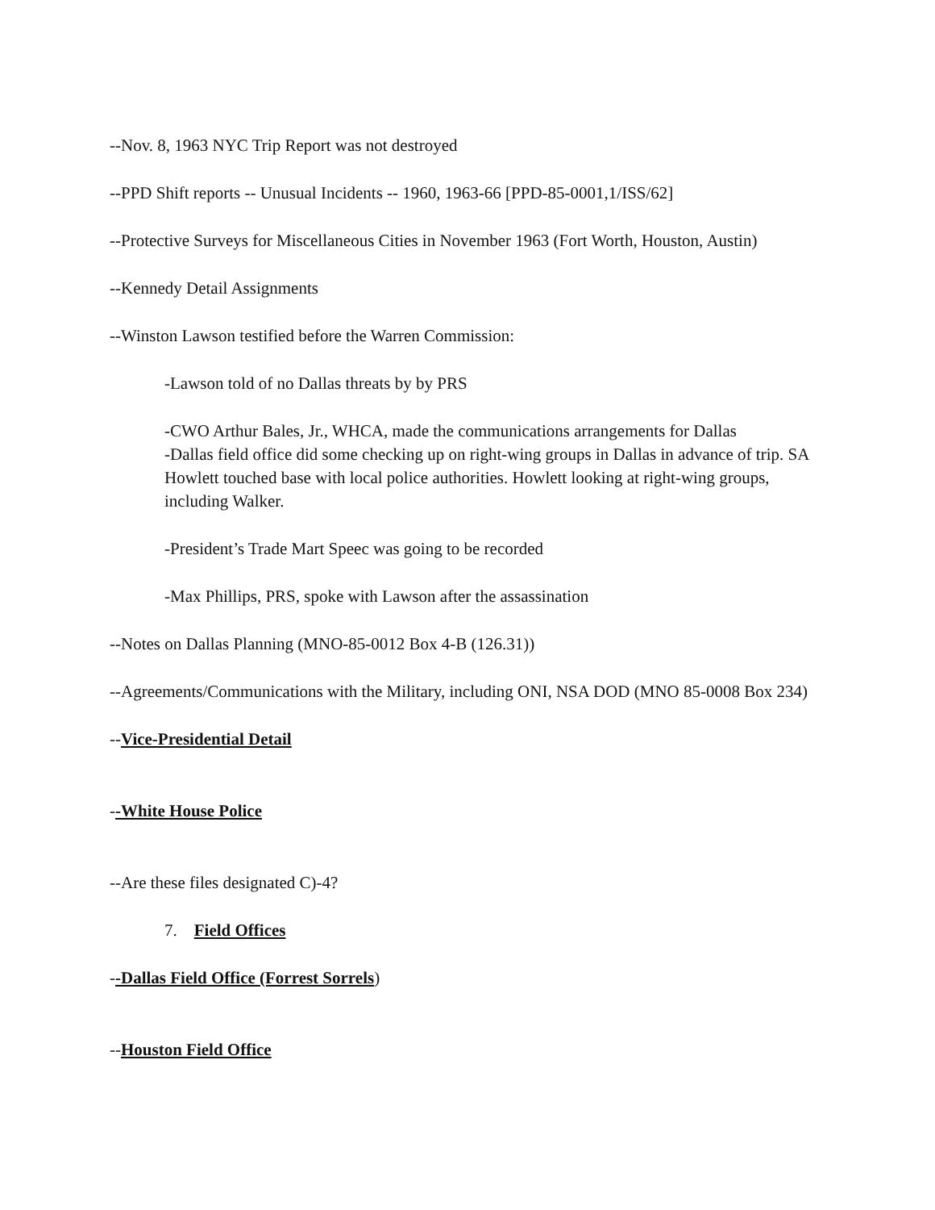--Nov. 8, 1963 NYC Trip Report was not destroyed
--PPD Shift reports -- Unusual Incidents -- 1960, 1963-66 [PPD-85-0001,1/ISS/62]
--Protective Surveys for Miscellaneous Cities in November 1963 (Fort Worth, Houston, Austin)
--Kennedy Detail Assignments
--Winston Lawson testified before the Warren Commission:
-Lawson told of no Dallas threats by by PRS
-CWO Arthur Bales, Jr., WHCA, made the communications arrangements for Dallas
-Dallas field office did some checking up on right-wing groups in Dallas in advance of trip. SA Howlett touched base with local police authorities. Howlett looking at right-wing groups, including Walker.
-President’s Trade Mart Speec was going to be recorded
-Max Phillips, PRS, spoke with Lawson after the assassination
--Notes on Dallas Planning (MNO-85-0012 Box 4-B (126.31))
--Agreements/Communications with the Military, including ONI, NSA DOD (MNO 85-0008 Box 234)
--Vice-Presidential Detail
--White House Police
--Are these files designated C)-4?
7. Field Offices
--Dallas Field Office (Forrest Sorrels)
--Houston Field Office